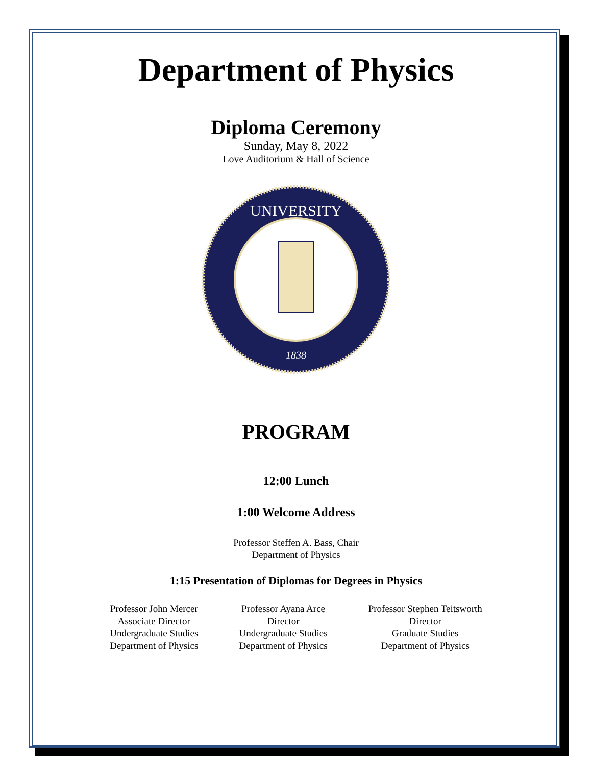Department of Physics
Diploma Ceremony
Sunday, May 8, 2022
Love Auditorium & Hall of Science
UNIVERSITY
1838
PROGRAM
12:00 Lunch
1:00 Welcome Address
Professor Steffen A. Bass, Chair
Department of Physics
1:15 Presentation of Diplomas for Degrees in Physics
Professor John Mercer
Associate Director
Undergraduate Studies
Department of Physics
Professor Ayana Arce
Director
Undergraduate Studies
Department of Physics
Professor Stephen Teitsworth
Director
Graduate Studies
Department of Physics